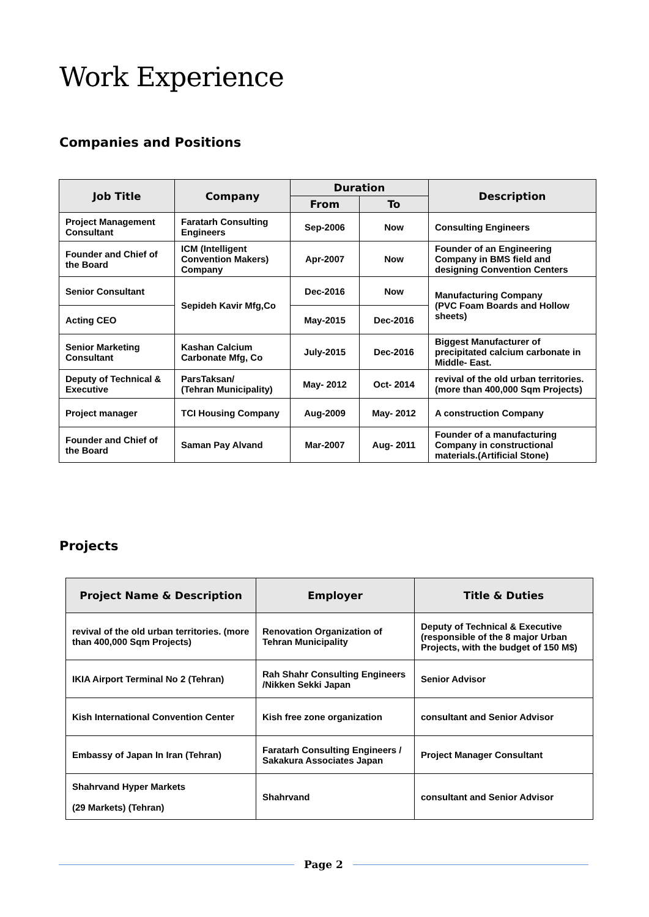Work Experience
Companies and Positions
| Job Title | Company | Duration | | Description |
| --- | --- | --- | --- | --- |
| | | From | To | |
| Project Management Consultant | Faratarh Consulting Engineers | Sep-2006 | Now | Consulting Engineers |
| Founder and Chief of the Board | ICM (Intelligent Convention Makers) Company | Apr-2007 | Now | Founder of an Engineering Company in BMS field and designing Convention Centers |
| Senior Consultant | Sepideh Kavir Mfg,Co | Dec-2016 | Now | Manufacturing Company (PVC Foam Boards and Hollow sheets) |
| Acting CEO | | May-2015 | Dec-2016 | |
| Senior Marketing Consultant | Kashan Calcium Carbonate Mfg, Co | July-2015 | Dec-2016 | Biggest Manufacturer of precipitated calcium carbonate in Middle- East. |
| Deputy of Technical & Executive | ParsTaksan/ (Tehran Municipality) | May- 2012 | Oct- 2014 | revival of the old urban territories. (more than 400,000 Sqm Projects) |
| Project manager | TCI Housing Company | Aug-2009 | May- 2012 | A construction Company |
| Founder and Chief of the Board | Saman Pay Alvand | Mar-2007 | Aug- 2011 | Founder of a manufacturing Company in constructional materials.(Artificial Stone) |
Projects
| Project Name & Description | Employer | Title & Duties |
| --- | --- | --- |
| revival of the old urban territories. (more than 400,000 Sqm Projects) | Renovation Organization of Tehran Municipality | Deputy of Technical & Executive (responsible of the 8 major Urban Projects, with the budget of 150 M$) |
| IKIA Airport Terminal No 2 (Tehran) | Rah Shahr Consulting Engineers /Nikken Sekki Japan | Senior Advisor |
| Kish International Convention Center | Kish free zone organization | consultant and Senior Advisor |
| Embassy of Japan In Iran (Tehran) | Faratarh Consulting Engineers / Sakakura Associates Japan | Project Manager Consultant |
| Shahrvand Hyper Markets (29 Markets) (Tehran) | Shahrvand | consultant and Senior Advisor |
Page 2